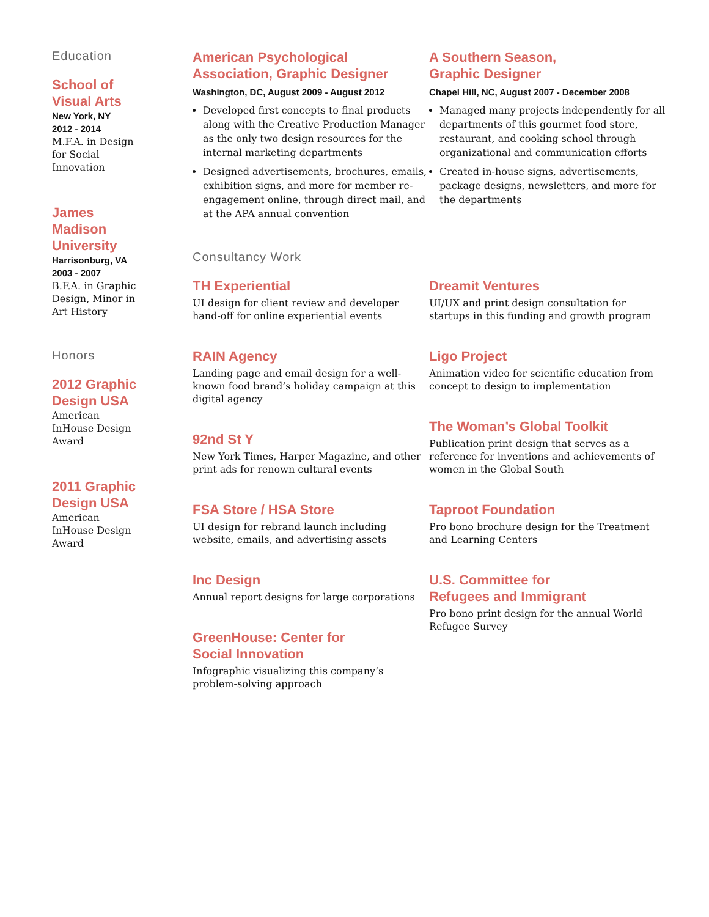Education
School of
Visual Arts
New York, NY
2012 - 2014
M.F.A. in Design
for Social
Innovation
James
Madison
University
Harrisonburg, VA
2003 - 2007
B.F.A. in Graphic
Design, Minor in
Art History
Honors
2012 Graphic
Design USA
American
InHouse Design
Award
2011 Graphic
Design USA
American
InHouse Design
Award
American Psychological
Association, Graphic Designer
Washington, DC, August 2009 - August 2012
Developed first concepts to final products along with the Creative Production Manager as the only two design resources for the internal marketing departments
Designed advertisements, brochures, emails, exhibition signs, and more for member re-engagement online, through direct mail, and at the APA annual convention
A Southern Season,
Graphic Designer
Chapel Hill, NC, August 2007 - December 2008
Managed many projects independently for all departments of this gourmet food store, restaurant, and cooking school through organizational and communication efforts
Created in-house signs, advertisements, package designs, newsletters, and more for the departments
Consultancy Work
TH Experiential
UI design for client review and developer hand-off for online experiential events
RAIN Agency
Landing page and email design for a well-known food brand’s holiday campaign at this digital agency
92nd St Y
New York Times, Harper Magazine, and other print ads for renown cultural events
FSA Store / HSA Store
UI design for rebrand launch including website, emails, and advertising assets
Inc Design
Annual report designs for large corporations
GreenHouse: Center for
Social Innovation
Infographic visualizing this company’s problem-solving approach
Dreamit Ventures
UI/UX and print design consultation for startups in this funding and growth program
Ligo Project
Animation video for scientific education from concept to design to implementation
The Woman’s Global Toolkit
Publication print design that serves as a reference for inventions and achievements of women in the Global South
Taproot Foundation
Pro bono brochure design for the Treatment and Learning Centers
U.S. Committee for
Refugees and Immigrant
Pro bono print design for the annual World Refugee Survey